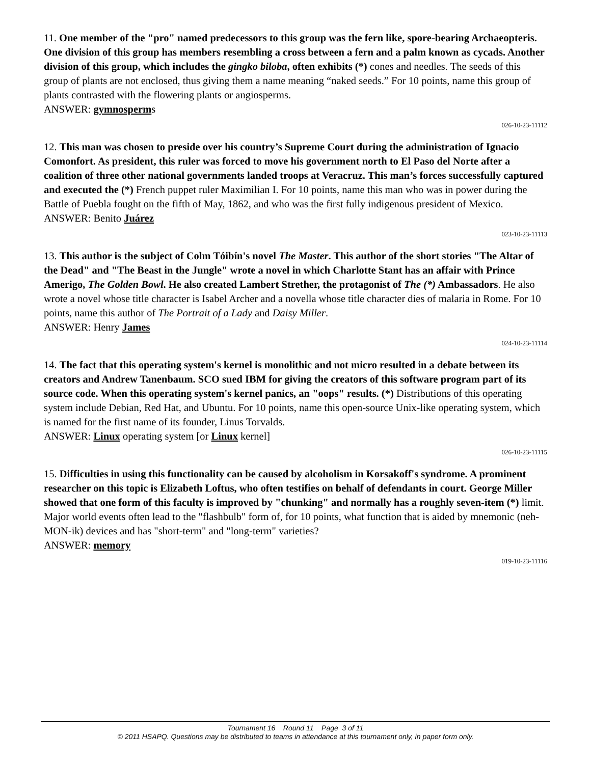11. One member of the "pro" named predecessors to this group was the fern like, spore-bearing Archaeopteris. One division of this group has members resembling a cross between a fern and a palm known as cycads. Another division of this group, which includes the gingko biloba, often exhibits (*) cones and needles. The seeds of this group of plants are not enclosed, thus giving them a name meaning “naked seeds.” For 10 points, name this group of plants contrasted with the flowering plants or angiosperms.
ANSWER: gymnosperms
026-10-23-11112
12. This man was chosen to preside over his country’s Supreme Court during the administration of Ignacio Comonfort. As president, this ruler was forced to move his government north to El Paso del Norte after a coalition of three other national governments landed troops at Veracruz. This man’s forces successfully captured and executed the (*) French puppet ruler Maximilian I. For 10 points, name this man who was in power during the Battle of Puebla fought on the fifth of May, 1862, and who was the first fully indigenous president of Mexico.
ANSWER: Benito Juárez
023-10-23-11113
13. This author is the subject of Colm Tóibín's novel The Master. This author of the short stories "The Altar of the Dead" and "The Beast in the Jungle" wrote a novel in which Charlotte Stant has an affair with Prince Amerigo, The Golden Bowl. He also created Lambert Strether, the protagonist of The (*) Ambassadors. He also wrote a novel whose title character is Isabel Archer and a novella whose title character dies of malaria in Rome. For 10 points, name this author of The Portrait of a Lady and Daisy Miller.
ANSWER: Henry James
024-10-23-11114
14. The fact that this operating system's kernel is monolithic and not micro resulted in a debate between its creators and Andrew Tanenbaum. SCO sued IBM for giving the creators of this software program part of its source code. When this operating system's kernel panics, an "oops" results. (*) Distributions of this operating system include Debian, Red Hat, and Ubuntu. For 10 points, name this open-source Unix-like operating system, which is named for the first name of its founder, Linus Torvalds.
ANSWER: Linux operating system [or Linux kernel]
026-10-23-11115
15. Difficulties in using this functionality can be caused by alcoholism in Korsakoff's syndrome. A prominent researcher on this topic is Elizabeth Loftus, who often testifies on behalf of defendants in court. George Miller showed that one form of this faculty is improved by "chunking" and normally has a roughly seven-item (*) limit. Major world events often lead to the "flashbulb" form of, for 10 points, what function that is aided by mnemonic (neh-MON-ik) devices and has "short-term" and "long-term" varieties?
ANSWER: memory
019-10-23-11116
Tournament 16 Round 11 Page 3 of 11
© 2011 HSAPQ. Questions may be distributed to teams in attendance at this tournament only, in paper form only.